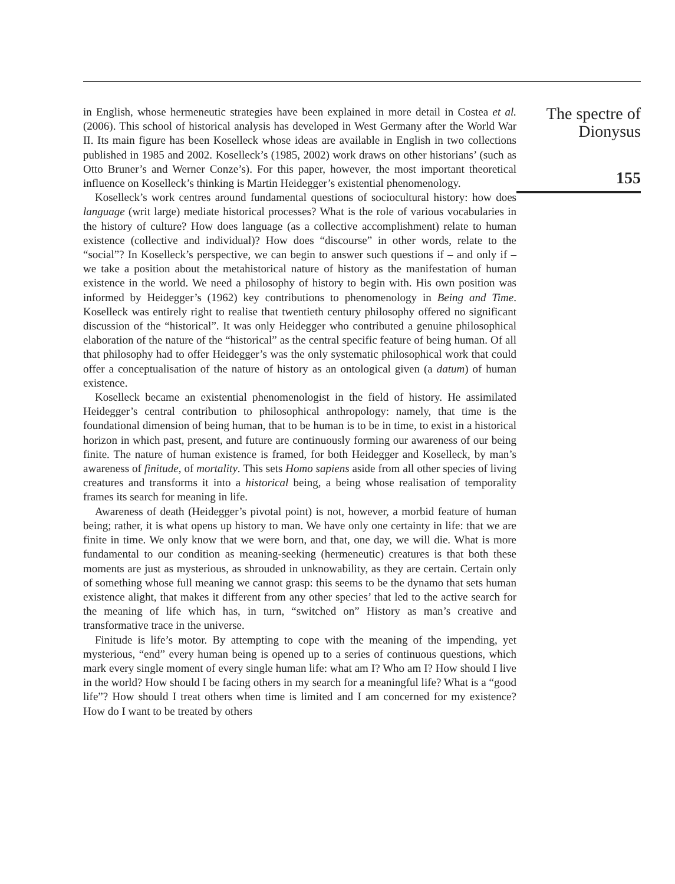in English, whose hermeneutic strategies have been explained in more detail in Costea et al. (2006). This school of historical analysis has developed in West Germany after the World War II. Its main figure has been Koselleck whose ideas are available in English in two collections published in 1985 and 2002. Koselleck’s (1985, 2002) work draws on other historians’ (such as Otto Bruner’s and Werner Conze’s). For this paper, however, the most important theoretical influence on Koselleck’s thinking is Martin Heidegger’s existential phenomenology.
Koselleck’s work centres around fundamental questions of sociocultural history: how does language (writ large) mediate historical processes? What is the role of various vocabularies in the history of culture? How does language (as a collective accomplishment) relate to human existence (collective and individual)? How does “discourse” in other words, relate to the “social”? In Koselleck’s perspective, we can begin to answer such questions if – and only if – we take a position about the metahistorical nature of history as the manifestation of human existence in the world. We need a philosophy of history to begin with. His own position was informed by Heidegger’s (1962) key contributions to phenomenology in Being and Time. Koselleck was entirely right to realise that twentieth century philosophy offered no significant discussion of the “historical”. It was only Heidegger who contributed a genuine philosophical elaboration of the nature of the “historical” as the central specific feature of being human. Of all that philosophy had to offer Heidegger’s was the only systematic philosophical work that could offer a conceptualisation of the nature of history as an ontological given (a datum) of human existence.
Koselleck became an existential phenomenologist in the field of history. He assimilated Heidegger’s central contribution to philosophical anthropology: namely, that time is the foundational dimension of being human, that to be human is to be in time, to exist in a historical horizon in which past, present, and future are continuously forming our awareness of our being finite. The nature of human existence is framed, for both Heidegger and Koselleck, by man’s awareness of finitude, of mortality. This sets Homo sapiens aside from all other species of living creatures and transforms it into a historical being, a being whose realisation of temporality frames its search for meaning in life.
Awareness of death (Heidegger’s pivotal point) is not, however, a morbid feature of human being; rather, it is what opens up history to man. We have only one certainty in life: that we are finite in time. We only know that we were born, and that, one day, we will die. What is more fundamental to our condition as meaning-seeking (hermeneutic) creatures is that both these moments are just as mysterious, as shrouded in unknowability, as they are certain. Certain only of something whose full meaning we cannot grasp: this seems to be the dynamo that sets human existence alight, that makes it different from any other species’ that led to the active search for the meaning of life which has, in turn, “switched on” History as man’s creative and transformative trace in the universe.
Finitude is life’s motor. By attempting to cope with the meaning of the impending, yet mysterious, “end” every human being is opened up to a series of continuous questions, which mark every single moment of every single human life: what am I? Who am I? How should I live in the world? How should I be facing others in my search for a meaningful life? What is a “good life”? How should I treat others when time is limited and I am concerned for my existence? How do I want to be treated by others
The spectre of
Dionysus
155